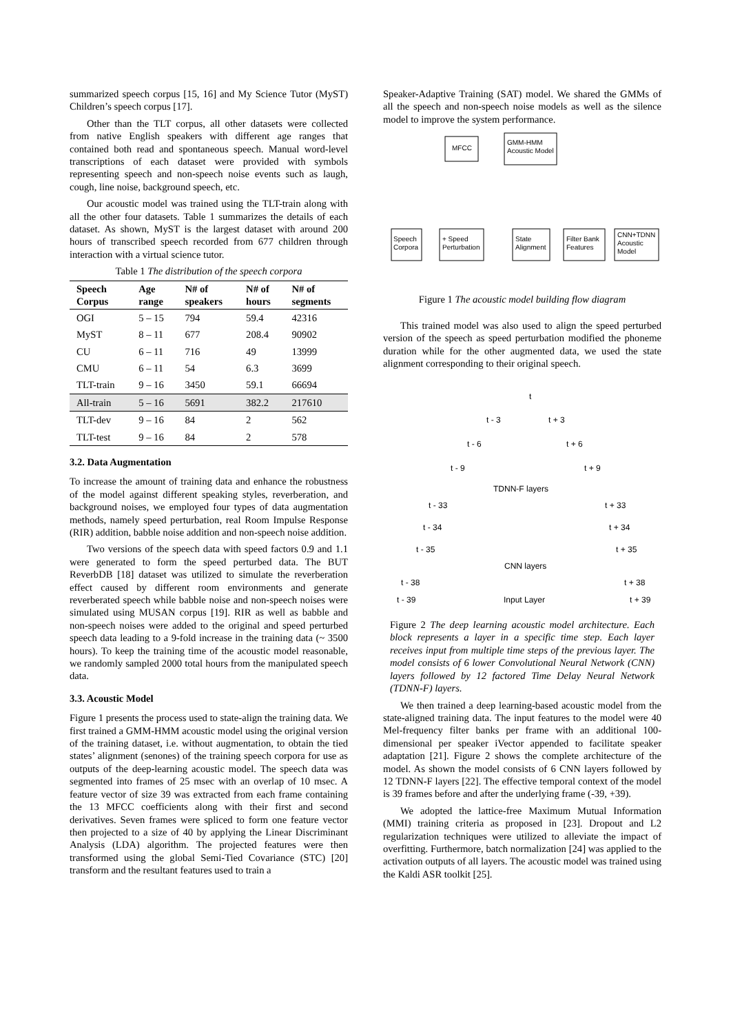summarized speech corpus [15, 16] and My Science Tutor (MyST) Children’s speech corpus [17].
Other than the TLT corpus, all other datasets were collected from native English speakers with different age ranges that contained both read and spontaneous speech. Manual word-level transcriptions of each dataset were provided with symbols representing speech and non-speech noise events such as laugh, cough, line noise, background speech, etc.
Our acoustic model was trained using the TLT-train along with all the other four datasets. Table 1 summarizes the details of each dataset. As shown, MyST is the largest dataset with around 200 hours of transcribed speech recorded from 677 children through interaction with a virtual science tutor.
Table 1 The distribution of the speech corpora
| Speech Corpus | Age range | N# of speakers | N# of hours | N# of segments |
| --- | --- | --- | --- | --- |
| OGI | 5 – 15 | 794 | 59.4 | 42316 |
| MyST | 8 – 11 | 677 | 208.4 | 90902 |
| CU | 6 – 11 | 716 | 49 | 13999 |
| CMU | 6 – 11 | 54 | 6.3 | 3699 |
| TLT-train | 9 – 16 | 3450 | 59.1 | 66694 |
| All-train | 5 – 16 | 5691 | 382.2 | 217610 |
| TLT-dev | 9 – 16 | 84 | 2 | 562 |
| TLT-test | 9 – 16 | 84 | 2 | 578 |
3.2. Data Augmentation
To increase the amount of training data and enhance the robustness of the model against different speaking styles, reverberation, and background noises, we employed four types of data augmentation methods, namely speed perturbation, real Room Impulse Response (RIR) addition, babble noise addition and non-speech noise addition.
Two versions of the speech data with speed factors 0.9 and 1.1 were generated to form the speed perturbed data. The BUT ReverbDB [18] dataset was utilized to simulate the reverberation effect caused by different room environments and generate reverberated speech while babble noise and non-speech noises were simulated using MUSAN corpus [19]. RIR as well as babble and non-speech noises were added to the original and speed perturbed speech data leading to a 9-fold increase in the training data (~ 3500 hours). To keep the training time of the acoustic model reasonable, we randomly sampled 2000 total hours from the manipulated speech data.
3.3. Acoustic Model
Figure 1 presents the process used to state-align the training data. We first trained a GMM-HMM acoustic model using the original version of the training dataset, i.e. without augmentation, to obtain the tied states’ alignment (senones) of the training speech corpora for use as outputs of the deep-learning acoustic model. The speech data was segmented into frames of 25 msec with an overlap of 10 msec. A feature vector of size 39 was extracted from each frame containing the 13 MFCC coefficients along with their first and second derivatives. Seven frames were spliced to form one feature vector then projected to a size of 40 by applying the Linear Discriminant Analysis (LDA) algorithm. The projected features were then transformed using the global Semi-Tied Covariance (STC) [20] transform and the resultant features used to train a
Speaker-Adaptive Training (SAT) model. We shared the GMMs of all the speech and non-speech noise models as well as the silence model to improve the system performance.
MFCC
GMM-HMM
Acoustic Model
Speech
Corpora
+ Speed
Perturbation
State
Alignment
Filter Bank
Features
CNN+TDNN
Acoustic
Model
Figure 1 The acoustic model building flow diagram
This trained model was also used to align the speed perturbed version of the speech as speed perturbation modified the phoneme duration while for the other augmented data, we used the state alignment corresponding to their original speech.
t
t - 3
t + 3
t - 6
t + 6
t - 9
t + 9
TDNN-F layers
t - 33
t + 33
t - 34
t + 34
t - 35
t + 35
CNN layers
t - 38
t + 38
t - 39
Input Layer
t + 39
Figure 2 The deep learning acoustic model architecture. Each block represents a layer in a specific time step. Each layer receives input from multiple time steps of the previous layer. The model consists of 6 lower Convolutional Neural Network (CNN) layers followed by 12 factored Time Delay Neural Network (TDNN-F) layers.
We then trained a deep learning-based acoustic model from the state-aligned training data. The input features to the model were 40 Mel-frequency filter banks per frame with an additional 100-dimensional per speaker iVector appended to facilitate speaker adaptation [21]. Figure 2 shows the complete architecture of the model. As shown the model consists of 6 CNN layers followed by 12 TDNN-F layers [22]. The effective temporal context of the model is 39 frames before and after the underlying frame (-39, +39).
We adopted the lattice-free Maximum Mutual Information (MMI) training criteria as proposed in [23]. Dropout and L2 regularization techniques were utilized to alleviate the impact of overfitting. Furthermore, batch normalization [24] was applied to the activation outputs of all layers. The acoustic model was trained using the Kaldi ASR toolkit [25].